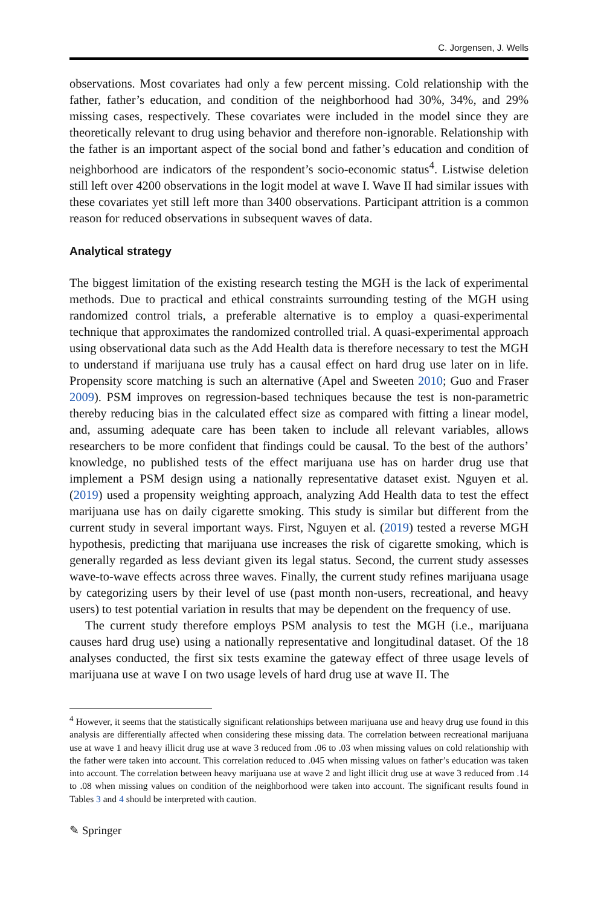C. Jorgensen, J. Wells
observations. Most covariates had only a few percent missing. Cold relationship with the father, father’s education, and condition of the neighborhood had 30%, 34%, and 29% missing cases, respectively. These covariates were included in the model since they are theoretically relevant to drug using behavior and therefore non-ignorable. Relationship with the father is an important aspect of the social bond and father’s education and condition of neighborhood are indicators of the respondent’s socio-economic status<sup>4</sup>. Listwise deletion still left over 4200 observations in the logit model at wave I. Wave II had similar issues with these covariates yet still left more than 3400 observations. Participant attrition is a common reason for reduced observations in subsequent waves of data.
Analytical strategy
The biggest limitation of the existing research testing the MGH is the lack of experimental methods. Due to practical and ethical constraints surrounding testing of the MGH using randomized control trials, a preferable alternative is to employ a quasi-experimental technique that approximates the randomized controlled trial. A quasi-experimental approach using observational data such as the Add Health data is therefore necessary to test the MGH to understand if marijuana use truly has a causal effect on hard drug use later on in life. Propensity score matching is such an alternative (Apel and Sweeten 2010; Guo and Fraser 2009). PSM improves on regression-based techniques because the test is non-parametric thereby reducing bias in the calculated effect size as compared with fitting a linear model, and, assuming adequate care has been taken to include all relevant variables, allows researchers to be more confident that findings could be causal. To the best of the authors’ knowledge, no published tests of the effect marijuana use has on harder drug use that implement a PSM design using a nationally representative dataset exist. Nguyen et al. (2019) used a propensity weighting approach, analyzing Add Health data to test the effect marijuana use has on daily cigarette smoking. This study is similar but different from the current study in several important ways. First, Nguyen et al. (2019) tested a reverse MGH hypothesis, predicting that marijuana use increases the risk of cigarette smoking, which is generally regarded as less deviant given its legal status. Second, the current study assesses wave-to-wave effects across three waves. Finally, the current study refines marijuana usage by categorizing users by their level of use (past month non-users, recreational, and heavy users) to test potential variation in results that may be dependent on the frequency of use.
The current study therefore employs PSM analysis to test the MGH (i.e., marijuana causes hard drug use) using a nationally representative and longitudinal dataset. Of the 18 analyses conducted, the first six tests examine the gateway effect of three usage levels of marijuana use at wave I on two usage levels of hard drug use at wave II. The
<sup>4</sup> However, it seems that the statistically significant relationships between marijuana use and heavy drug use found in this analysis are differentially affected when considering these missing data. The correlation between recreational marijuana use at wave 1 and heavy illicit drug use at wave 3 reduced from .06 to .03 when missing values on cold relationship with the father were taken into account. This correlation reduced to .045 when missing values on father’s education was taken into account. The correlation between heavy marijuana use at wave 2 and light illicit drug use at wave 3 reduced from .14 to .08 when missing values on condition of the neighborhood were taken into account. The significant results found in Tables 3 and 4 should be interpreted with caution.
✎ Springer